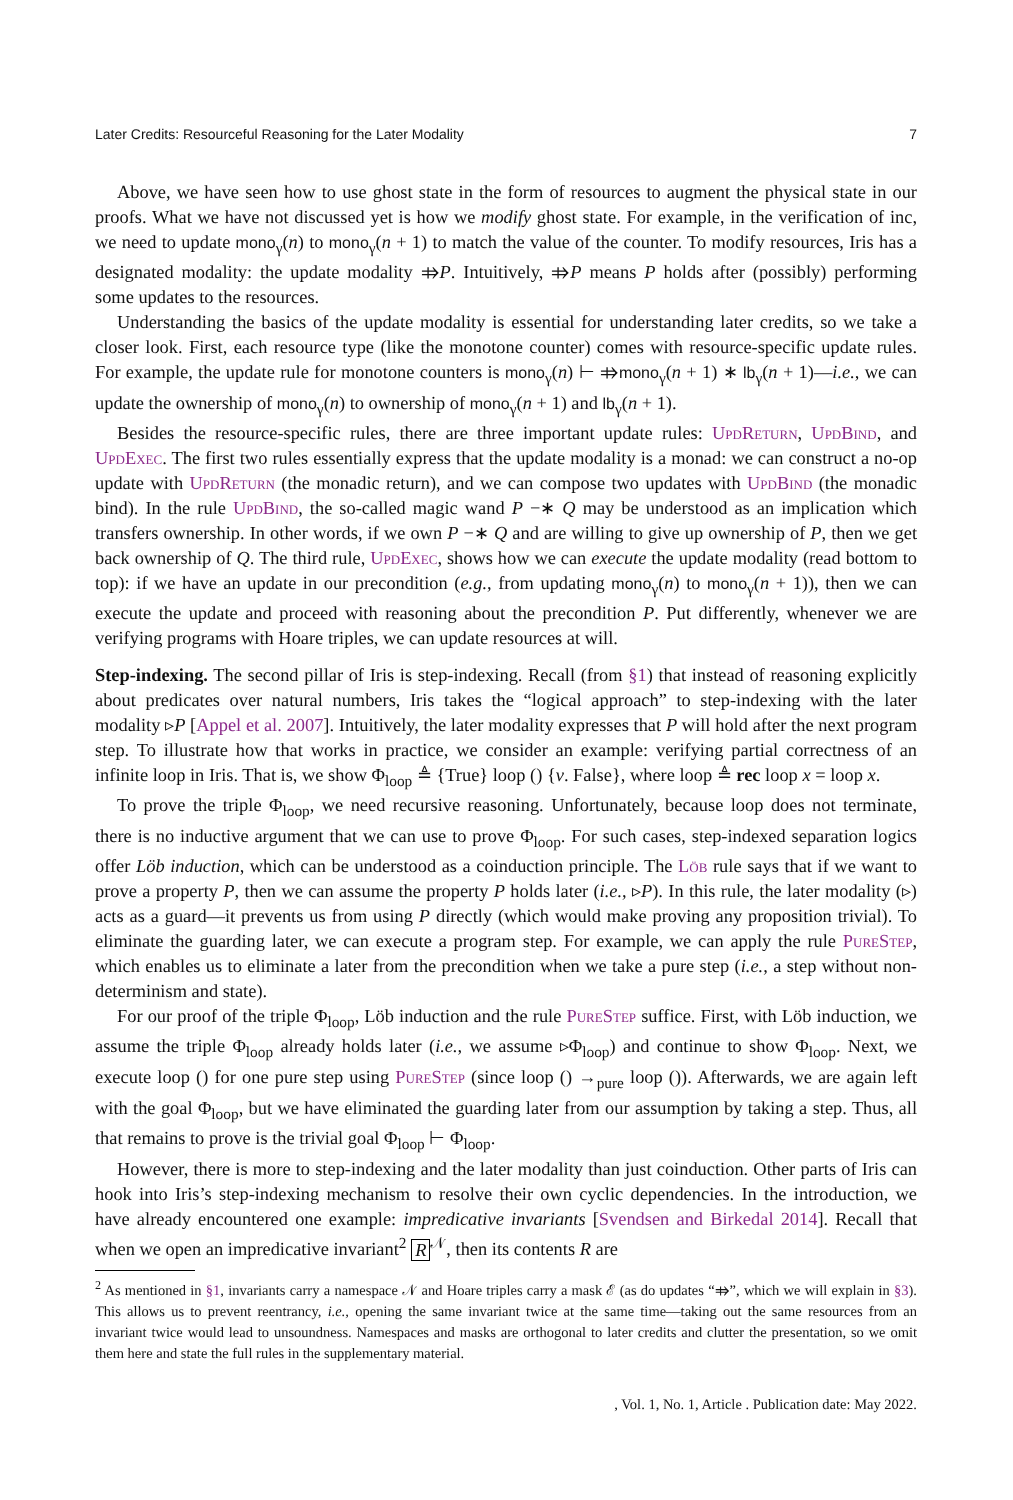Later Credits: Resourceful Reasoning for the Later Modality 7
Above, we have seen how to use ghost state in the form of resources to augment the physical state in our proofs. What we have not discussed yet is how we modify ghost state. For example, in the verification of inc, we need to update mono<sub>γ</sub>(n) to mono<sub>γ</sub>(n + 1) to match the value of the counter. To modify resources, Iris has a designated modality: the update modality ⤃P. Intuitively, ⤃P means P holds after (possibly) performing some updates to the resources.
Understanding the basics of the update modality is essential for understanding later credits, so we take a closer look. First, each resource type (like the monotone counter) comes with resource-specific update rules. For example, the update rule for monotone counters is mono<sub>γ</sub>(n) ⊢ ⤃mono<sub>γ</sub>(n + 1) ∗ lb<sub>γ</sub>(n + 1)—i.e., we can update the ownership of mono<sub>γ</sub>(n) to ownership of mono<sub>γ</sub>(n + 1) and lb<sub>γ</sub>(n + 1).
Besides the resource-specific rules, there are three important update rules: UpdReturn, UpdBind, and UpdExec. The first two rules essentially express that the update modality is a monad: we can construct a no-op update with UpdReturn (the monadic return), and we can compose two updates with UpdBind (the monadic bind). In the rule UpdBind, the so-called magic wand P −∗ Q may be understood as an implication which transfers ownership. In other words, if we own P −∗ Q and are willing to give up ownership of P, then we get back ownership of Q. The third rule, UpdExec, shows how we can execute the update modality (read bottom to top): if we have an update in our precondition (e.g., from updating mono<sub>γ</sub>(n) to mono<sub>γ</sub>(n + 1)), then we can execute the update and proceed with reasoning about the precondition P. Put differently, whenever we are verifying programs with Hoare triples, we can update resources at will.
Step-indexing. The second pillar of Iris is step-indexing. Recall (from §1) that instead of reasoning explicitly about predicates over natural numbers, Iris takes the “logical approach” to step-indexing with the later modality ▹P [Appel et al. 2007]. Intuitively, the later modality expresses that P will hold after the next program step. To illustrate how that works in practice, we consider an example: verifying partial correctness of an infinite loop in Iris. That is, we show Φ<sub>loop</sub> ≜ {True} loop () {v. False}, where loop ≜ rec loop x = loop x.
To prove the triple Φ<sub>loop</sub>, we need recursive reasoning. Unfortunately, because loop does not terminate, there is no inductive argument that we can use to prove Φ<sub>loop</sub>. For such cases, step-indexed separation logics offer Löb induction, which can be understood as a coinduction principle. The Löb rule says that if we want to prove a property P, then we can assume the property P holds later (i.e., ▹P). In this rule, the later modality (▹) acts as a guard—it prevents us from using P directly (which would make proving any proposition trivial). To eliminate the guarding later, we can execute a program step. For example, we can apply the rule PureStep, which enables us to eliminate a later from the precondition when we take a pure step (i.e., a step without non-determinism and state).
For our proof of the triple Φ<sub>loop</sub>, Löb induction and the rule PureStep suffice. First, with Löb induction, we assume the triple Φ<sub>loop</sub> already holds later (i.e., we assume ▹Φ<sub>loop</sub>) and continue to show Φ<sub>loop</sub>. Next, we execute loop () for one pure step using PureStep (since loop () →<sub>pure</sub> loop ()). Afterwards, we are again left with the goal Φ<sub>loop</sub>, but we have eliminated the guarding later from our assumption by taking a step. Thus, all that remains to prove is the trivial goal Φ<sub>loop</sub> ⊢ Φ<sub>loop</sub>.
However, there is more to step-indexing and the later modality than just coinduction. Other parts of Iris can hook into Iris’s step-indexing mechanism to resolve their own cyclic dependencies. In the introduction, we have already encountered one example: impredicative invariants [Svendsen and Birkedal 2014]. Recall that when we open an impredicative invariant<sup>2</sup> R<sup>𝒩</sup>, then its contents R are
<sup>2</sup> As mentioned in §1, invariants carry a namespace 𝒩 and Hoare triples carry a mask ℰ (as do updates “⤃”, which we will explain in §3). This allows us to prevent reentrancy, i.e., opening the same invariant twice at the same time—taking out the same resources from an invariant twice would lead to unsoundness. Namespaces and masks are orthogonal to later credits and clutter the presentation, so we omit them here and state the full rules in the supplementary material.
, Vol. 1, No. 1, Article . Publication date: May 2022.